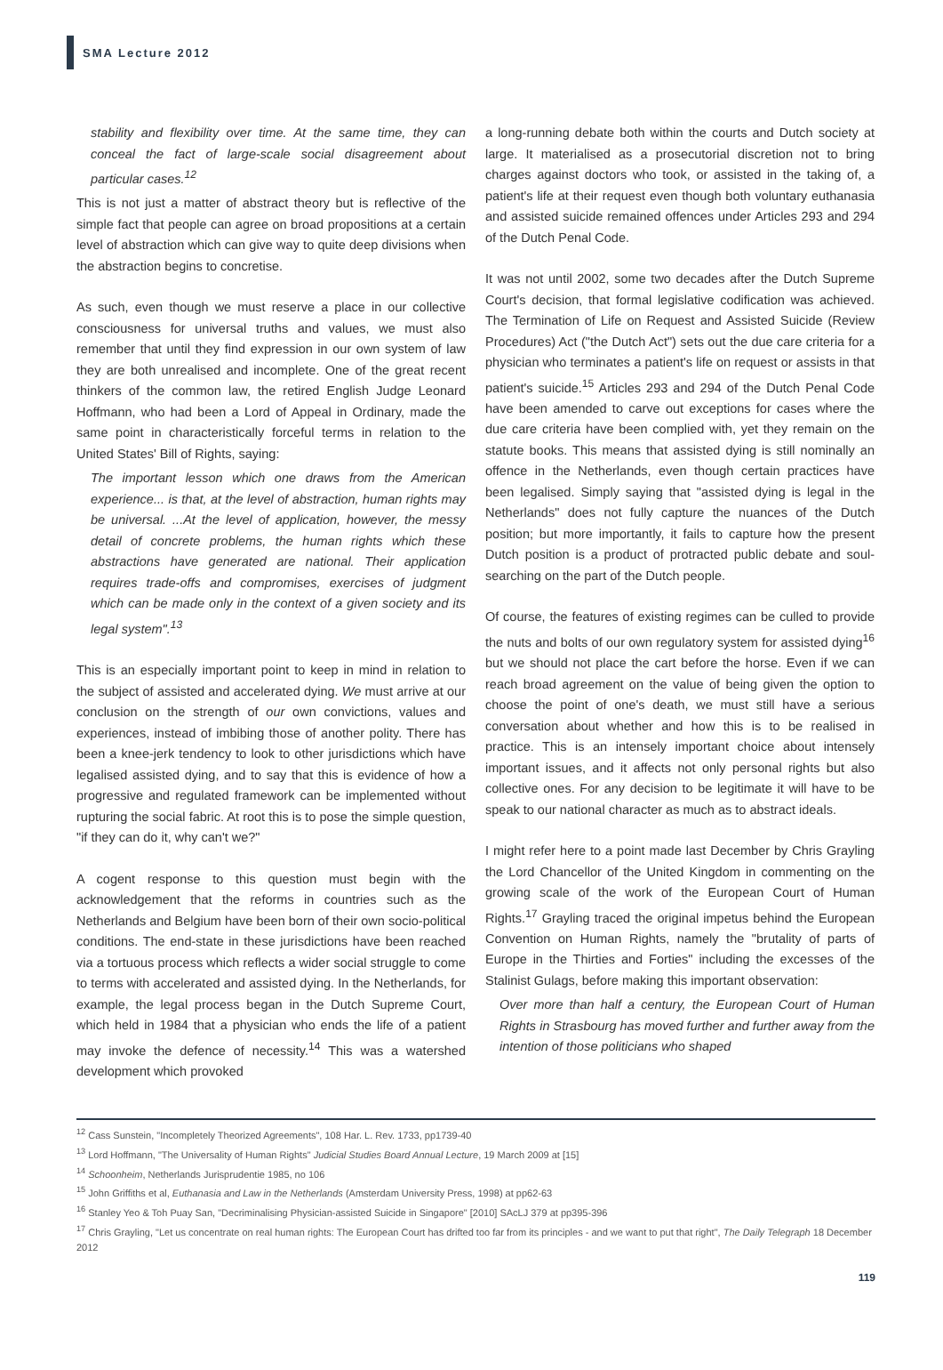SMA Lecture 2012
stability and flexibility over time. At the same time, they can conceal the fact of large-scale social disagreement about particular cases.<sup>12</sup>
This is not just a matter of abstract theory but is reflective of the simple fact that people can agree on broad propositions at a certain level of abstraction which can give way to quite deep divisions when the abstraction begins to concretise.
As such, even though we must reserve a place in our collective consciousness for universal truths and values, we must also remember that until they find expression in our own system of law they are both unrealised and incomplete. One of the great recent thinkers of the common law, the retired English Judge Leonard Hoffmann, who had been a Lord of Appeal in Ordinary, made the same point in characteristically forceful terms in relation to the United States' Bill of Rights, saying:
The important lesson which one draws from the American experience... is that, at the level of abstraction, human rights may be universal. ...At the level of application, however, the messy detail of concrete problems, the human rights which these abstractions have generated are national. Their application requires trade-offs and compromises, exercises of judgment which can be made only in the context of a given society and its legal system".<sup>13</sup>
This is an especially important point to keep in mind in relation to the subject of assisted and accelerated dying. We must arrive at our conclusion on the strength of our own convictions, values and experiences, instead of imbibing those of another polity. There has been a knee-jerk tendency to look to other jurisdictions which have legalised assisted dying, and to say that this is evidence of how a progressive and regulated framework can be implemented without rupturing the social fabric. At root this is to pose the simple question, "if they can do it, why can't we?"
A cogent response to this question must begin with the acknowledgement that the reforms in countries such as the Netherlands and Belgium have been born of their own socio-political conditions. The end-state in these jurisdictions have been reached via a tortuous process which reflects a wider social struggle to come to terms with accelerated and assisted dying. In the Netherlands, for example, the legal process began in the Dutch Supreme Court, which held in 1984 that a physician who ends the life of a patient may invoke the defence of necessity.<sup>14</sup> This was a watershed development which provoked
a long-running debate both within the courts and Dutch society at large. It materialised as a prosecutorial discretion not to bring charges against doctors who took, or assisted in the taking of, a patient's life at their request even though both voluntary euthanasia and assisted suicide remained offences under Articles 293 and 294 of the Dutch Penal Code.
It was not until 2002, some two decades after the Dutch Supreme Court's decision, that formal legislative codification was achieved. The Termination of Life on Request and Assisted Suicide (Review Procedures) Act ("the Dutch Act") sets out the due care criteria for a physician who terminates a patient's life on request or assists in that patient's suicide.<sup>15</sup> Articles 293 and 294 of the Dutch Penal Code have been amended to carve out exceptions for cases where the due care criteria have been complied with, yet they remain on the statute books. This means that assisted dying is still nominally an offence in the Netherlands, even though certain practices have been legalised. Simply saying that "assisted dying is legal in the Netherlands" does not fully capture the nuances of the Dutch position; but more importantly, it fails to capture how the present Dutch position is a product of protracted public debate and soul-searching on the part of the Dutch people.
Of course, the features of existing regimes can be culled to provide the nuts and bolts of our own regulatory system for assisted dying<sup>16</sup> but we should not place the cart before the horse. Even if we can reach broad agreement on the value of being given the option to choose the point of one's death, we must still have a serious conversation about whether and how this is to be realised in practice. This is an intensely important choice about intensely important issues, and it affects not only personal rights but also collective ones. For any decision to be legitimate it will have to be speak to our national character as much as to abstract ideals.
I might refer here to a point made last December by Chris Grayling the Lord Chancellor of the United Kingdom in commenting on the growing scale of the work of the European Court of Human Rights.<sup>17</sup> Grayling traced the original impetus behind the European Convention on Human Rights, namely the "brutality of parts of Europe in the Thirties and Forties" including the excesses of the Stalinist Gulags, before making this important observation:
Over more than half a century, the European Court of Human Rights in Strasbourg has moved further and further away from the intention of those politicians who shaped
<sup>12</sup> Cass Sunstein, "Incompletely Theorized Agreements", 108 Har. L. Rev. 1733, pp1739-40
<sup>13</sup> Lord Hoffmann, "The Universality of Human Rights" Judicial Studies Board Annual Lecture, 19 March 2009 at [15]
<sup>14</sup> Schoonheim, Netherlands Jurisprudentie 1985, no 106
<sup>15</sup> John Griffiths et al, Euthanasia and Law in the Netherlands (Amsterdam University Press, 1998) at pp62-63
<sup>16</sup> Stanley Yeo & Toh Puay San, "Decriminalising Physician-assisted Suicide in Singapore" [2010] SAcLJ 379 at pp395-396
<sup>17</sup> Chris Grayling, "Let us concentrate on real human rights: The European Court has drifted too far from its principles - and we want to put that right", The Daily Telegraph 18 December 2012
119